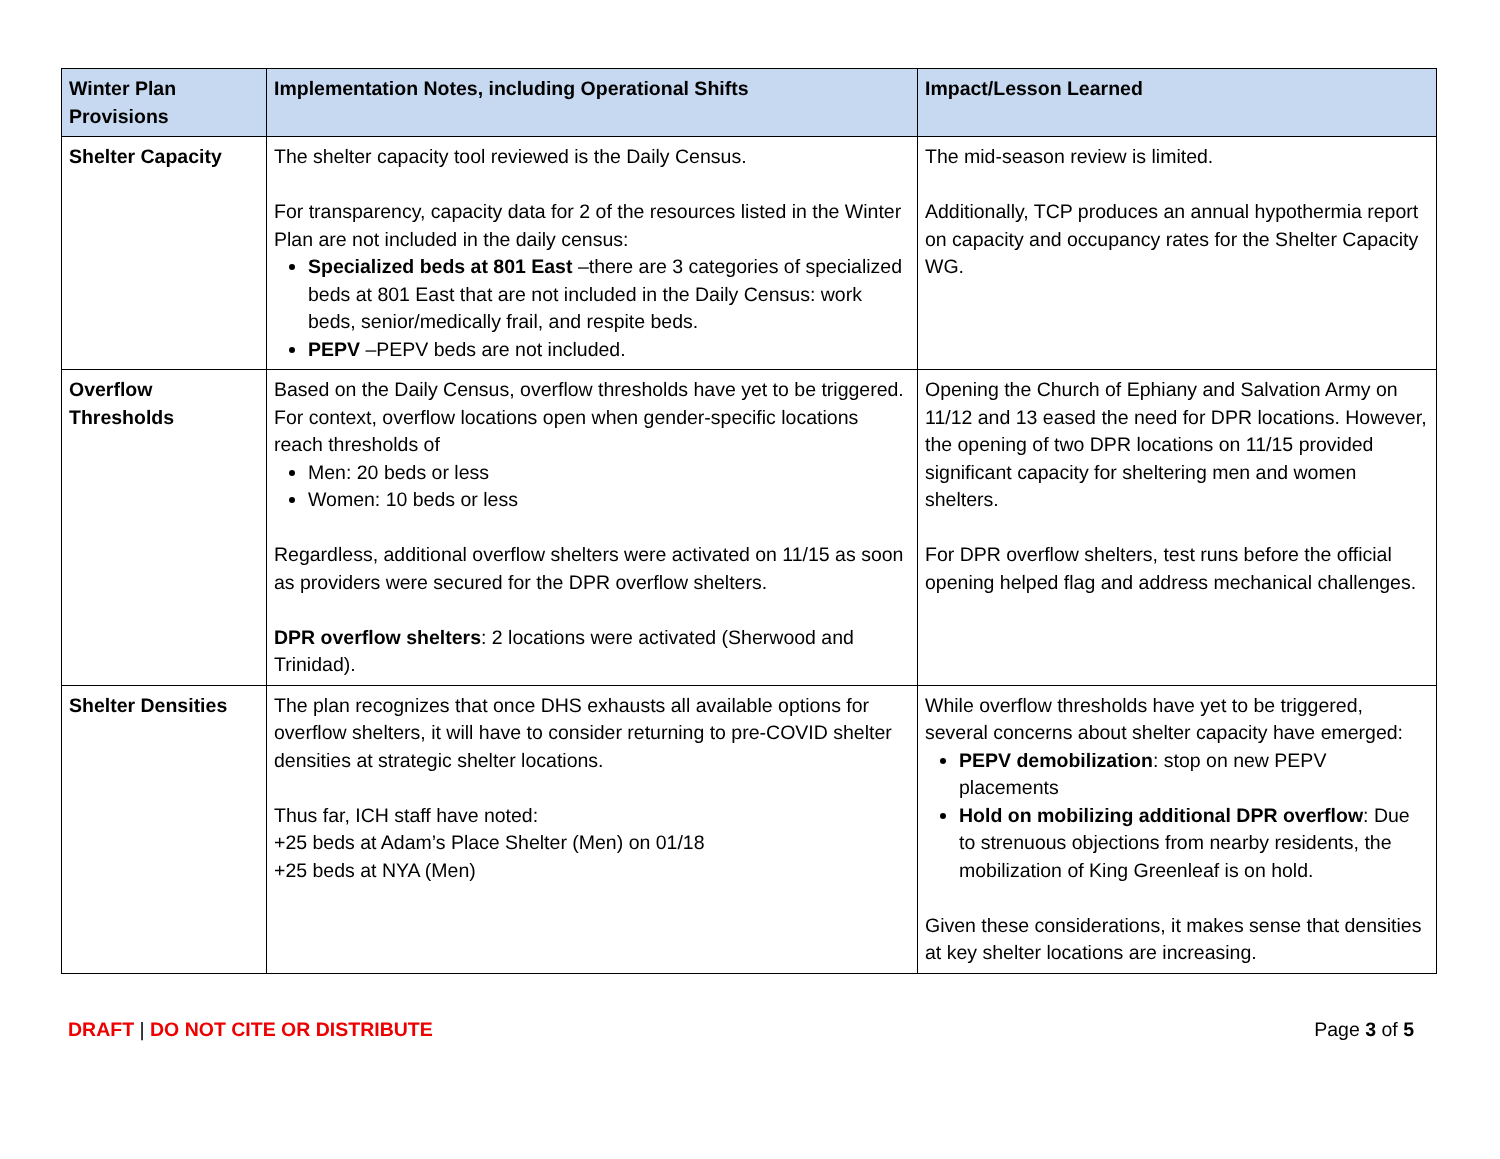| Winter Plan Provisions | Implementation Notes, including Operational Shifts | Impact/Lesson Learned |
| --- | --- | --- |
| Shelter Capacity | The shelter capacity tool reviewed is the Daily Census. For transparency, capacity data for 2 of the resources listed in the Winter Plan are not included in the daily census: Specialized beds at 801 East –there are 3 categories of specialized beds at 801 East that are not included in the Daily Census: work beds, senior/medically frail, and respite beds. PEPV –PEPV beds are not included. | The mid-season review is limited. Additionally, TCP produces an annual hypothermia report on capacity and occupancy rates for the Shelter Capacity WG. |
| Overflow Thresholds | Based on the Daily Census, overflow thresholds have yet to be triggered. For context, overflow locations open when gender-specific locations reach thresholds of Men: 20 beds or less Women: 10 beds or less Regardless, additional overflow shelters were activated on 11/15 as soon as providers were secured for the DPR overflow shelters. DPR overflow shelters : 2 locations were activated (Sherwood and Trinidad). | Opening the Church of Ephiany and Salvation Army on 11/12 and 13 eased the need for DPR locations. However, the opening of two DPR locations on 11/15 provided significant capacity for sheltering men and women shelters. For DPR overflow shelters, test runs before the official opening helped flag and address mechanical challenges. |
| Shelter Densities | The plan recognizes that once DHS exhausts all available options for overflow shelters, it will have to consider returning to pre-COVID shelter densities at strategic shelter locations. Thus far, ICH staff have noted: +25 beds at Adam’s Place Shelter (Men) on 01/18 +25 beds at NYA (Men) | While overflow thresholds have yet to be triggered, several concerns about shelter capacity have emerged: PEPV demobilization : stop on new PEPV placements Hold on mobilizing additional DPR overflow : Due to strenuous objections from nearby residents, the mobilization of King Greenleaf is on hold. Given these considerations, it makes sense that densities at key shelter locations are increasing. |
DRAFT | DO NOT CITE OR DISTRIBUTE
Page 3 of 5